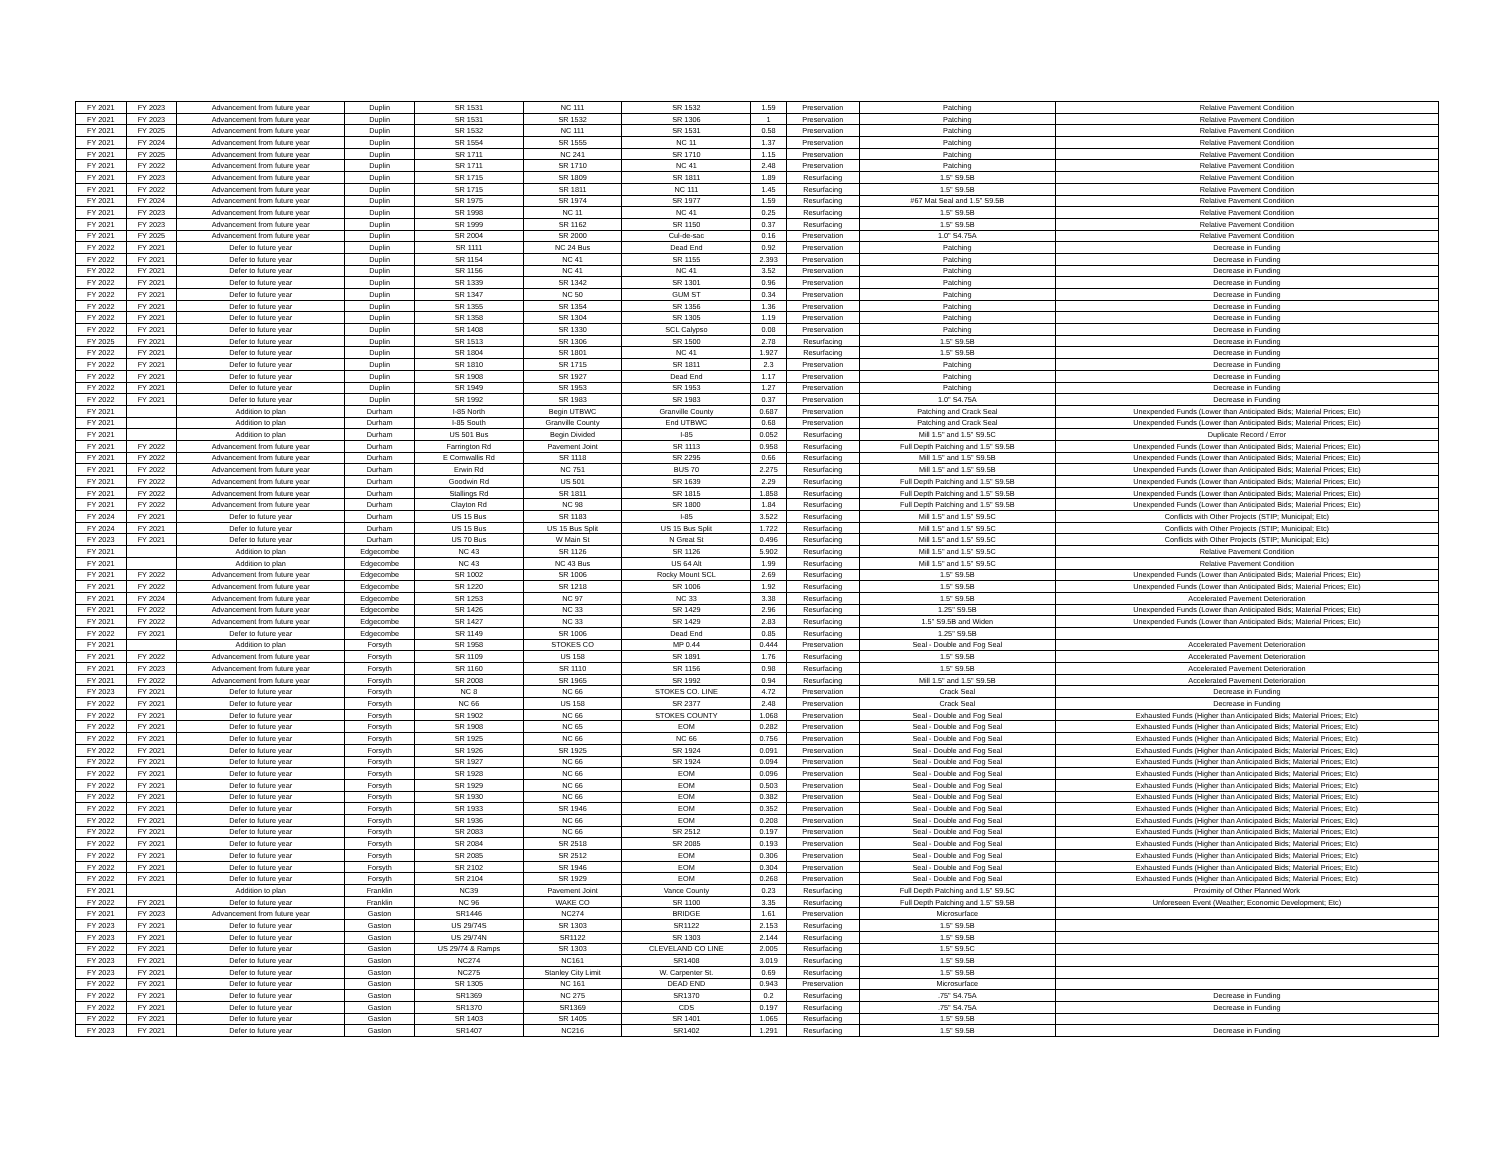| FY 2021 | FY 2023 | Advancement from future year | Duplin | SR 1531 | NC 111 | SR 1532 | 1.59 | Preservation | Patching | Relative Pavement Condition |
| FY 2021 | FY 2023 | Advancement from future year | Duplin | SR 1531 | SR 1532 | SR 1306 | 1 | Preservation | Patching | Relative Pavement Condition |
| FY 2021 | FY 2025 | Advancement from future year | Duplin | SR 1532 | NC 111 | SR 1531 | 0.58 | Preservation | Patching | Relative Pavement Condition |
| FY 2021 | FY 2024 | Advancement from future year | Duplin | SR 1554 | SR 1555 | NC 11 | 1.37 | Preservation | Patching | Relative Pavement Condition |
| FY 2021 | FY 2025 | Advancement from future year | Duplin | SR 1711 | NC 241 | SR 1710 | 1.15 | Preservation | Patching | Relative Pavement Condition |
| FY 2021 | FY 2022 | Advancement from future year | Duplin | SR 1711 | SR 1710 | NC 41 | 2.48 | Preservation | Patching | Relative Pavement Condition |
| FY 2021 | FY 2023 | Advancement from future year | Duplin | SR 1715 | SR 1809 | SR 1811 | 1.89 | Resurfacing | 1.5" S9.5B | Relative Pavement Condition |
| FY 2021 | FY 2022 | Advancement from future year | Duplin | SR 1715 | SR 1811 | NC 111 | 1.45 | Resurfacing | 1.5" S9.5B | Relative Pavement Condition |
| FY 2021 | FY 2024 | Advancement from future year | Duplin | SR 1975 | SR 1974 | SR 1977 | 1.59 | Resurfacing | #67 Mat Seal and 1.5" S9.5B | Relative Pavement Condition |
| FY 2021 | FY 2023 | Advancement from future year | Duplin | SR 1998 | NC 11 | NC 41 | 0.25 | Resurfacing | 1.5" S9.5B | Relative Pavement Condition |
| FY 2021 | FY 2023 | Advancement from future year | Duplin | SR 1999 | SR 1162 | SR 1150 | 0.37 | Resurfacing | 1.5" S9.5B | Relative Pavement Condition |
| FY 2021 | FY 2025 | Advancement from future year | Duplin | SR 2004 | SR 2000 | Cul-de-sac | 0.16 | Preservation | 1.0" S4.75A | Relative Pavement Condition |
| FY 2022 | FY 2021 | Defer to future year | Duplin | SR 1111 | NC 24 Bus | Dead End | 0.92 | Preservation | Patching | Decrease in Funding |
| FY 2022 | FY 2021 | Defer to future year | Duplin | SR 1154 | NC 41 | SR 1155 | 2.393 | Preservation | Patching | Decrease in Funding |
| FY 2022 | FY 2021 | Defer to future year | Duplin | SR 1156 | NC 41 | NC 41 | 3.52 | Preservation | Patching | Decrease in Funding |
| FY 2022 | FY 2021 | Defer to future year | Duplin | SR 1339 | SR 1342 | SR 1301 | 0.96 | Preservation | Patching | Decrease in Funding |
| FY 2022 | FY 2021 | Defer to future year | Duplin | SR 1347 | NC 50 | GUM ST | 0.34 | Preservation | Patching | Decrease in Funding |
| FY 2022 | FY 2021 | Defer to future year | Duplin | SR 1355 | SR 1354 | SR 1356 | 1.36 | Preservation | Patching | Decrease in Funding |
| FY 2022 | FY 2021 | Defer to future year | Duplin | SR 1358 | SR 1304 | SR 1305 | 1.19 | Preservation | Patching | Decrease in Funding |
| FY 2022 | FY 2021 | Defer to future year | Duplin | SR 1408 | SR 1330 | SCL Calypso | 0.08 | Preservation | Patching | Decrease in Funding |
| FY 2025 | FY 2021 | Defer to future year | Duplin | SR 1513 | SR 1306 | SR 1500 | 2.78 | Resurfacing | 1.5" S9.5B | Decrease in Funding |
| FY 2022 | FY 2021 | Defer to future year | Duplin | SR 1804 | SR 1801 | NC 41 | 1.927 | Resurfacing | 1.5" S9.5B | Decrease in Funding |
| FY 2022 | FY 2021 | Defer to future year | Duplin | SR 1810 | SR 1715 | SR 1811 | 2.3 | Preservation | Patching | Decrease in Funding |
| FY 2022 | FY 2021 | Defer to future year | Duplin | SR 1908 | SR 1927 | Dead End | 1.17 | Preservation | Patching | Decrease in Funding |
| FY 2022 | FY 2021 | Defer to future year | Duplin | SR 1949 | SR 1953 | SR 1953 | 1.27 | Preservation | Patching | Decrease in Funding |
| FY 2022 | FY 2021 | Defer to future year | Duplin | SR 1992 | SR 1983 | SR 1983 | 0.37 | Preservation | 1.0" S4.75A | Decrease in Funding |
| FY 2021 | | Addition to plan | Durham | I-85 North | Begin UTBWC | Granville County | 0.687 | Preservation | Patching and Crack Seal | Unexpended Funds (Lower than Anticipated Bids; Material Prices; Etc) |
| FY 2021 | | Addition to plan | Durham | I-85 South | Granville County | End UTBWC | 0.68 | Preservation | Patching and Crack Seal | Unexpended Funds (Lower than Anticipated Bids; Material Prices; Etc) |
| FY 2021 | | Addition to plan | Durham | US 501 Bus | Begin Divided | I-85 | 0.052 | Resurfacing | Mill 1.5" and 1.5" S9.5C | Duplicate Record / Error |
| FY 2021 | FY 2022 | Advancement from future year | Durham | Farrington Rd | Pavement Joint | SR 1113 | 0.958 | Resurfacing | Full Depth Patching and 1.5" S9.5B | Unexpended Funds (Lower than Anticipated Bids; Material Prices; Etc) |
| FY 2021 | FY 2022 | Advancement from future year | Durham | E Cornwallis Rd | SR 1118 | SR 2295 | 0.66 | Resurfacing | Mill 1.5" and 1.5" S9.5B | Unexpended Funds (Lower than Anticipated Bids; Material Prices; Etc) |
| FY 2021 | FY 2022 | Advancement from future year | Durham | Erwin Rd | NC 751 | BUS 70 | 2.275 | Resurfacing | Mill 1.5" and 1.5" S9.5B | Unexpended Funds (Lower than Anticipated Bids; Material Prices; Etc) |
| FY 2021 | FY 2022 | Advancement from future year | Durham | Goodwin Rd | US 501 | SR 1639 | 2.29 | Resurfacing | Full Depth Patching and 1.5" S9.5B | Unexpended Funds (Lower than Anticipated Bids; Material Prices; Etc) |
| FY 2021 | FY 2022 | Advancement from future year | Durham | Stallings Rd | SR 1811 | SR 1815 | 1.858 | Resurfacing | Full Depth Patching and 1.5" S9.5B | Unexpended Funds (Lower than Anticipated Bids; Material Prices; Etc) |
| FY 2021 | FY 2022 | Advancement from future year | Durham | Clayton Rd | NC 98 | SR 1800 | 1.84 | Resurfacing | Full Depth Patching and 1.5" S9.5B | Unexpended Funds (Lower than Anticipated Bids; Material Prices; Etc) |
| FY 2024 | FY 2021 | Defer to future year | Durham | US 15 Bus | SR 1183 | I-85 | 3.522 | Resurfacing | Mill 1.5" and 1.5" S9.5C | Conflicts with Other Projects (STIP; Municipal; Etc) |
| FY 2024 | FY 2021 | Defer to future year | Durham | US 15 Bus | US 15 Bus Split | US 15 Bus Split | 1.722 | Resurfacing | Mill 1.5" and 1.5" S9.5C | Conflicts with Other Projects (STIP; Municipal; Etc) |
| FY 2023 | FY 2021 | Defer to future year | Durham | US 70 Bus | W Main St | N Great St | 0.496 | Resurfacing | Mill 1.5" and 1.5" S9.5C | Conflicts with Other Projects (STIP; Municipal; Etc) |
| FY 2021 | | Addition to plan | Edgecombe | NC 43 | SR 1126 | SR 1126 | 5.902 | Resurfacing | Mill 1.5" and 1.5" S9.5C | Relative Pavement Condition |
| FY 2021 | | Addition to plan | Edgecombe | NC 43 | NC 43 Bus | US 64 Alt | 1.99 | Resurfacing | Mill 1.5" and 1.5" S9.5C | Relative Pavement Condition |
| FY 2021 | FY 2022 | Advancement from future year | Edgecombe | SR 1002 | SR 1006 | Rocky Mount SCL | 2.69 | Resurfacing | 1.5" S9.5B | Unexpended Funds (Lower than Anticipated Bids; Material Prices; Etc) |
| FY 2021 | FY 2022 | Advancement from future year | Edgecombe | SR 1220 | SR 1218 | SR 1006 | 1.92 | Resurfacing | 1.5" S9.5B | Unexpended Funds (Lower than Anticipated Bids; Material Prices; Etc) |
| FY 2021 | FY 2024 | Advancement from future year | Edgecombe | SR 1253 | NC 97 | NC 33 | 3.38 | Resurfacing | 1.5" S9.5B | Accelerated Pavement Deterioration |
| FY 2021 | FY 2022 | Advancement from future year | Edgecombe | SR 1426 | NC 33 | SR 1429 | 2.96 | Resurfacing | 1.25" S9.5B | Unexpended Funds (Lower than Anticipated Bids; Material Prices; Etc) |
| FY 2021 | FY 2022 | Advancement from future year | Edgecombe | SR 1427 | NC 33 | SR 1429 | 2.83 | Resurfacing | 1.5" S9.5B and Widen | Unexpended Funds (Lower than Anticipated Bids; Material Prices; Etc) |
| FY 2022 | FY 2021 | Defer to future year | Edgecombe | SR 1149 | SR 1006 | Dead End | 0.85 | Resurfacing | 1.25" S9.5B | |
| FY 2021 | | Addition to plan | Forsyth | SR 1958 | STOKES CO | MP 0.44 | 0.444 | Preservation | Seal - Double and Fog Seal | Accelerated Pavement Deterioration |
| FY 2021 | FY 2022 | Advancement from future year | Forsyth | SR 1109 | US 158 | SR 1891 | 1.76 | Resurfacing | 1.5" S9.5B | Accelerated Pavement Deterioration |
| FY 2021 | FY 2023 | Advancement from future year | Forsyth | SR 1160 | SR 1110 | SR 1156 | 0.98 | Resurfacing | 1.5" S9.5B | Accelerated Pavement Deterioration |
| FY 2021 | FY 2022 | Advancement from future year | Forsyth | SR 2008 | SR 1965 | SR 1992 | 0.94 | Resurfacing | Mill 1.5" and 1.5" S9.5B | Accelerated Pavement Deterioration |
| FY 2023 | FY 2021 | Defer to future year | Forsyth | NC 8 | NC 66 | STOKES CO. LINE | 4.72 | Preservation | Crack Seal | Decrease in Funding |
| FY 2022 | FY 2021 | Defer to future year | Forsyth | NC 66 | US 158 | SR 2377 | 2.48 | Preservation | Crack Seal | Decrease in Funding |
| FY 2022 | FY 2021 | Defer to future year | Forsyth | SR 1902 | NC 66 | STOKES COUNTY | 1.068 | Preservation | Seal - Double and Fog Seal | Exhausted Funds (Higher than Anticipated Bids; Material Prices; Etc) |
| FY 2022 | FY 2021 | Defer to future year | Forsyth | SR 1908 | NC 65 | EOM | 0.282 | Preservation | Seal - Double and Fog Seal | Exhausted Funds (Higher than Anticipated Bids; Material Prices; Etc) |
| FY 2022 | FY 2021 | Defer to future year | Forsyth | SR 1925 | NC 66 | NC 66 | 0.756 | Preservation | Seal - Double and Fog Seal | Exhausted Funds (Higher than Anticipated Bids; Material Prices; Etc) |
| FY 2022 | FY 2021 | Defer to future year | Forsyth | SR 1926 | SR 1925 | SR 1924 | 0.091 | Preservation | Seal - Double and Fog Seal | Exhausted Funds (Higher than Anticipated Bids; Material Prices; Etc) |
| FY 2022 | FY 2021 | Defer to future year | Forsyth | SR 1927 | NC 66 | SR 1924 | 0.094 | Preservation | Seal - Double and Fog Seal | Exhausted Funds (Higher than Anticipated Bids; Material Prices; Etc) |
| FY 2022 | FY 2021 | Defer to future year | Forsyth | SR 1928 | NC 66 | EOM | 0.096 | Preservation | Seal - Double and Fog Seal | Exhausted Funds (Higher than Anticipated Bids; Material Prices; Etc) |
| FY 2022 | FY 2021 | Defer to future year | Forsyth | SR 1929 | NC 66 | EOM | 0.503 | Preservation | Seal - Double and Fog Seal | Exhausted Funds (Higher than Anticipated Bids; Material Prices; Etc) |
| FY 2022 | FY 2021 | Defer to future year | Forsyth | SR 1930 | NC 66 | EOM | 0.382 | Preservation | Seal - Double and Fog Seal | Exhausted Funds (Higher than Anticipated Bids; Material Prices; Etc) |
| FY 2022 | FY 2021 | Defer to future year | Forsyth | SR 1933 | SR 1946 | EOM | 0.352 | Preservation | Seal - Double and Fog Seal | Exhausted Funds (Higher than Anticipated Bids; Material Prices; Etc) |
| FY 2022 | FY 2021 | Defer to future year | Forsyth | SR 1936 | NC 66 | EOM | 0.208 | Preservation | Seal - Double and Fog Seal | Exhausted Funds (Higher than Anticipated Bids; Material Prices; Etc) |
| FY 2022 | FY 2021 | Defer to future year | Forsyth | SR 2083 | NC 66 | SR 2512 | 0.197 | Preservation | Seal - Double and Fog Seal | Exhausted Funds (Higher than Anticipated Bids; Material Prices; Etc) |
| FY 2022 | FY 2021 | Defer to future year | Forsyth | SR 2084 | SR 2518 | SR 2085 | 0.193 | Preservation | Seal - Double and Fog Seal | Exhausted Funds (Higher than Anticipated Bids; Material Prices; Etc) |
| FY 2022 | FY 2021 | Defer to future year | Forsyth | SR 2085 | SR 2512 | EOM | 0.306 | Preservation | Seal - Double and Fog Seal | Exhausted Funds (Higher than Anticipated Bids; Material Prices; Etc) |
| FY 2022 | FY 2021 | Defer to future year | Forsyth | SR 2102 | SR 1946 | EOM | 0.304 | Preservation | Seal - Double and Fog Seal | Exhausted Funds (Higher than Anticipated Bids; Material Prices; Etc) |
| FY 2022 | FY 2021 | Defer to future year | Forsyth | SR 2104 | SR 1929 | EOM | 0.268 | Preservation | Seal - Double and Fog Seal | Exhausted Funds (Higher than Anticipated Bids; Material Prices; Etc) |
| FY 2021 | | Addition to plan | Franklin | NC39 | Pavement Joint | Vance County | 0.23 | Resurfacing | Full Depth Patching and 1.5" S9.5C | Proximity of Other Planned Work |
| FY 2022 | FY 2021 | Defer to future year | Franklin | NC 96 | WAKE CO | SR 1100 | 3.35 | Resurfacing | Full Depth Patching and 1.5" S9.5B | Unforeseen Event (Weather; Economic Development; Etc) |
| FY 2021 | FY 2023 | Advancement from future year | Gaston | SR1446 | NC274 | BRIDGE | 1.61 | Preservation | Microsurface | |
| FY 2023 | FY 2021 | Defer to future year | Gaston | US 29/74S | SR 1303 | SR1122 | 2.153 | Resurfacing | 1.5" S9.5B | |
| FY 2023 | FY 2021 | Defer to future year | Gaston | US 29/74N | SR1122 | SR 1303 | 2.144 | Resurfacing | 1.5" S9.5B | |
| FY 2022 | FY 2021 | Defer to future year | Gaston | US 29/74 & Ramps | SR 1303 | CLEVELAND CO LINE | 2.005 | Resurfacing | 1.5" S9.5C | |
| FY 2023 | FY 2021 | Defer to future year | Gaston | NC274 | NC161 | SR1408 | 3.019 | Resurfacing | 1.5" S9.5B | |
| FY 2023 | FY 2021 | Defer to future year | Gaston | NC275 | Stanley City Limit | W. Carpenter St. | 0.69 | Resurfacing | 1.5" S9.5B | |
| FY 2022 | FY 2021 | Defer to future year | Gaston | SR 1305 | NC 161 | DEAD END | 0.943 | Preservation | Microsurface | |
| FY 2022 | FY 2021 | Defer to future year | Gaston | SR1369 | NC 275 | SR1370 | 0.2 | Resurfacing | .75" S4.75A | Decrease in Funding |
| FY 2022 | FY 2021 | Defer to future year | Gaston | SR1370 | SR1369 | CDS | 0.197 | Resurfacing | .75" S4.75A | Decrease in Funding |
| FY 2022 | FY 2021 | Defer to future year | Gaston | SR 1403 | SR 1405 | SR 1401 | 1.065 | Resurfacing | 1.5" S9.5B | |
| FY 2023 | FY 2021 | Defer to future year | Gaston | SR1407 | NC216 | SR1402 | 1.291 | Resurfacing | 1.5" S9.5B | Decrease in Funding |